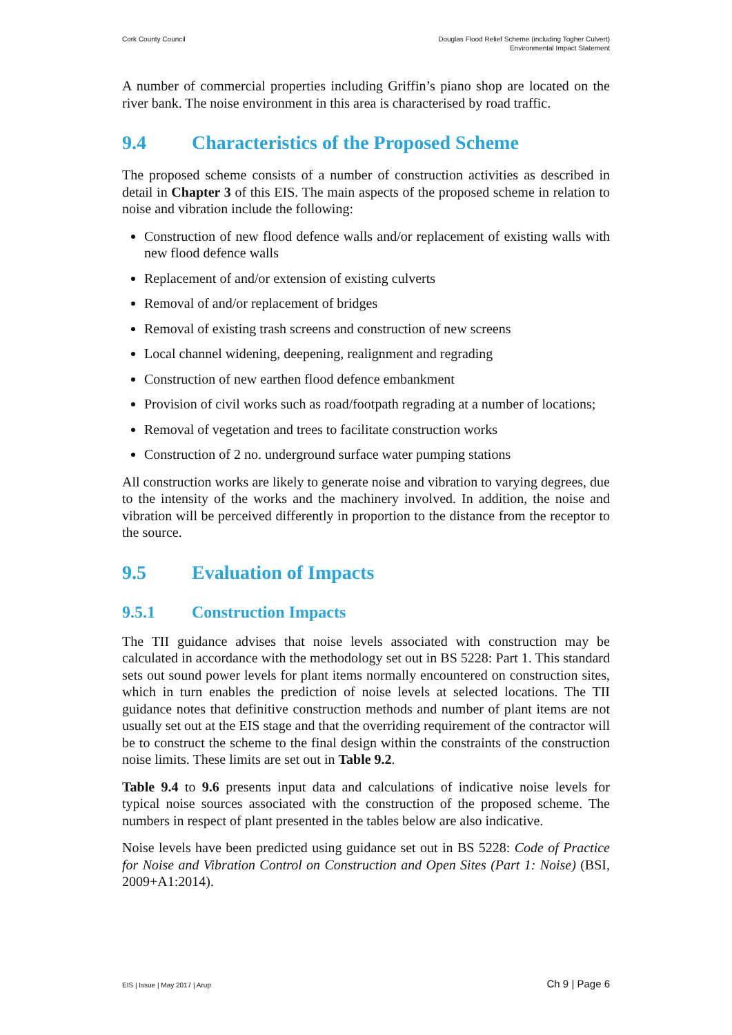Cork County Council Douglas Flood Relief Scheme (including Togher Culvert)
Environmental Impact Statement
A number of commercial properties including Griffin’s piano shop are located on the river bank. The noise environment in this area is characterised by road traffic.
9.4 Characteristics of the Proposed Scheme
The proposed scheme consists of a number of construction activities as described in detail in Chapter 3 of this EIS. The main aspects of the proposed scheme in relation to noise and vibration include the following:
Construction of new flood defence walls and/or replacement of existing walls with new flood defence walls
Replacement of and/or extension of existing culverts
Removal of and/or replacement of bridges
Removal of existing trash screens and construction of new screens
Local channel widening, deepening, realignment and regrading
Construction of new earthen flood defence embankment
Provision of civil works such as road/footpath regrading at a number of locations;
Removal of vegetation and trees to facilitate construction works
Construction of 2 no. underground surface water pumping stations
All construction works are likely to generate noise and vibration to varying degrees, due to the intensity of the works and the machinery involved. In addition, the noise and vibration will be perceived differently in proportion to the distance from the receptor to the source.
9.5 Evaluation of Impacts
9.5.1 Construction Impacts
The TII guidance advises that noise levels associated with construction may be calculated in accordance with the methodology set out in BS 5228: Part 1. This standard sets out sound power levels for plant items normally encountered on construction sites, which in turn enables the prediction of noise levels at selected locations. The TII guidance notes that definitive construction methods and number of plant items are not usually set out at the EIS stage and that the overriding requirement of the contractor will be to construct the scheme to the final design within the constraints of the construction noise limits. These limits are set out in Table 9.2.
Table 9.4 to 9.6 presents input data and calculations of indicative noise levels for typical noise sources associated with the construction of the proposed scheme. The numbers in respect of plant presented in the tables below are also indicative.
Noise levels have been predicted using guidance set out in BS 5228: Code of Practice for Noise and Vibration Control on Construction and Open Sites (Part 1: Noise) (BSI, 2009+A1:2014).
EIS | Issue | May 2017 | Arup Ch 9 | Page 6